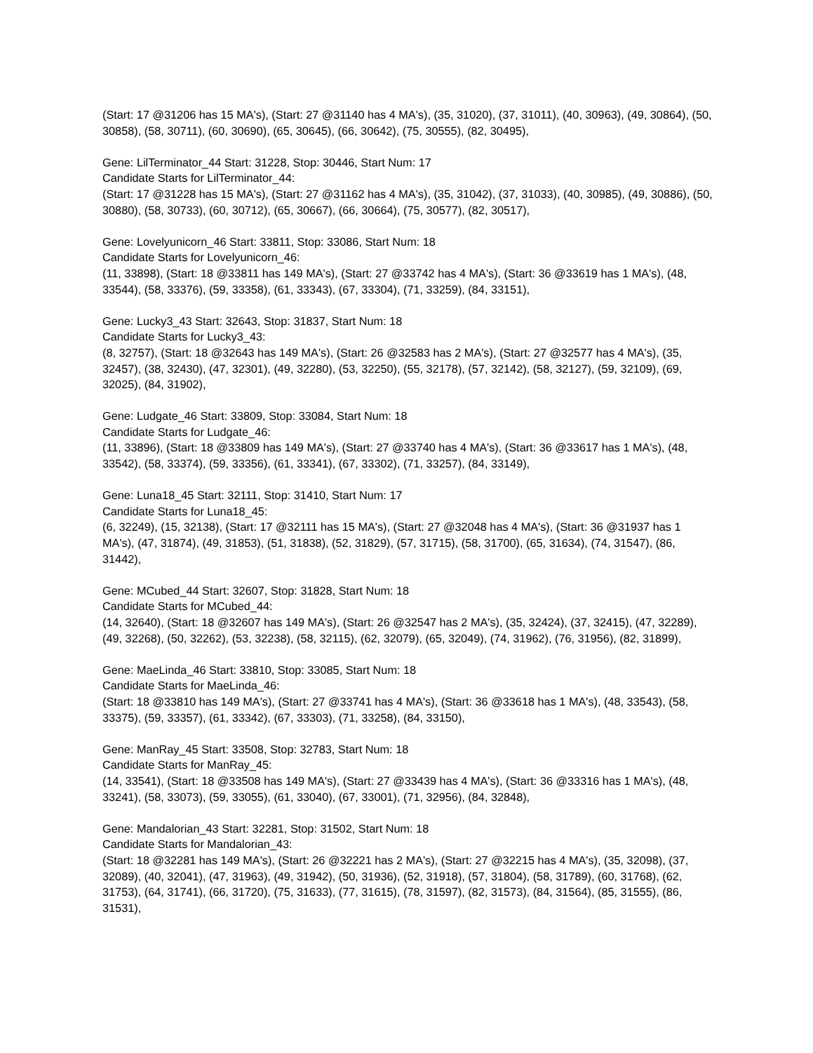(Start: 17 @31206 has 15 MA's), (Start: 27 @31140 has 4 MA's), (35, 31020), (37, 31011), (40, 30963), (49, 30864), (50, 30858), (58, 30711), (60, 30690), (65, 30645), (66, 30642), (75, 30555), (82, 30495),
Gene: LilTerminator_44 Start: 31228, Stop: 30446, Start Num: 17
Candidate Starts for LilTerminator_44:
(Start: 17 @31228 has 15 MA's), (Start: 27 @31162 has 4 MA's), (35, 31042), (37, 31033), (40, 30985), (49, 30886), (50, 30880), (58, 30733), (60, 30712), (65, 30667), (66, 30664), (75, 30577), (82, 30517),
Gene: Lovelyunicorn_46 Start: 33811, Stop: 33086, Start Num: 18
Candidate Starts for Lovelyunicorn_46:
(11, 33898), (Start: 18 @33811 has 149 MA's), (Start: 27 @33742 has 4 MA's), (Start: 36 @33619 has 1 MA's), (48, 33544), (58, 33376), (59, 33358), (61, 33343), (67, 33304), (71, 33259), (84, 33151),
Gene: Lucky3_43 Start: 32643, Stop: 31837, Start Num: 18
Candidate Starts for Lucky3_43:
(8, 32757), (Start: 18 @32643 has 149 MA's), (Start: 26 @32583 has 2 MA's), (Start: 27 @32577 has 4 MA's), (35, 32457), (38, 32430), (47, 32301), (49, 32280), (53, 32250), (55, 32178), (57, 32142), (58, 32127), (59, 32109), (69, 32025), (84, 31902),
Gene: Ludgate_46 Start: 33809, Stop: 33084, Start Num: 18
Candidate Starts for Ludgate_46:
(11, 33896), (Start: 18 @33809 has 149 MA's), (Start: 27 @33740 has 4 MA's), (Start: 36 @33617 has 1 MA's), (48, 33542), (58, 33374), (59, 33356), (61, 33341), (67, 33302), (71, 33257), (84, 33149),
Gene: Luna18_45 Start: 32111, Stop: 31410, Start Num: 17
Candidate Starts for Luna18_45:
(6, 32249), (15, 32138), (Start: 17 @32111 has 15 MA's), (Start: 27 @32048 has 4 MA's), (Start: 36 @31937 has 1 MA's), (47, 31874), (49, 31853), (51, 31838), (52, 31829), (57, 31715), (58, 31700), (65, 31634), (74, 31547), (86, 31442),
Gene: MCubed_44 Start: 32607, Stop: 31828, Start Num: 18
Candidate Starts for MCubed_44:
(14, 32640), (Start: 18 @32607 has 149 MA's), (Start: 26 @32547 has 2 MA's), (35, 32424), (37, 32415), (47, 32289), (49, 32268), (50, 32262), (53, 32238), (58, 32115), (62, 32079), (65, 32049), (74, 31962), (76, 31956), (82, 31899),
Gene: MaeLinda_46 Start: 33810, Stop: 33085, Start Num: 18
Candidate Starts for MaeLinda_46:
(Start: 18 @33810 has 149 MA's), (Start: 27 @33741 has 4 MA's), (Start: 36 @33618 has 1 MA's), (48, 33543), (58, 33375), (59, 33357), (61, 33342), (67, 33303), (71, 33258), (84, 33150),
Gene: ManRay_45 Start: 33508, Stop: 32783, Start Num: 18
Candidate Starts for ManRay_45:
(14, 33541), (Start: 18 @33508 has 149 MA's), (Start: 27 @33439 has 4 MA's), (Start: 36 @33316 has 1 MA's), (48, 33241), (58, 33073), (59, 33055), (61, 33040), (67, 33001), (71, 32956), (84, 32848),
Gene: Mandalorian_43 Start: 32281, Stop: 31502, Start Num: 18
Candidate Starts for Mandalorian_43:
(Start: 18 @32281 has 149 MA's), (Start: 26 @32221 has 2 MA's), (Start: 27 @32215 has 4 MA's), (35, 32098), (37, 32089), (40, 32041), (47, 31963), (49, 31942), (50, 31936), (52, 31918), (57, 31804), (58, 31789), (60, 31768), (62, 31753), (64, 31741), (66, 31720), (75, 31633), (77, 31615), (78, 31597), (82, 31573), (84, 31564), (85, 31555), (86, 31531),